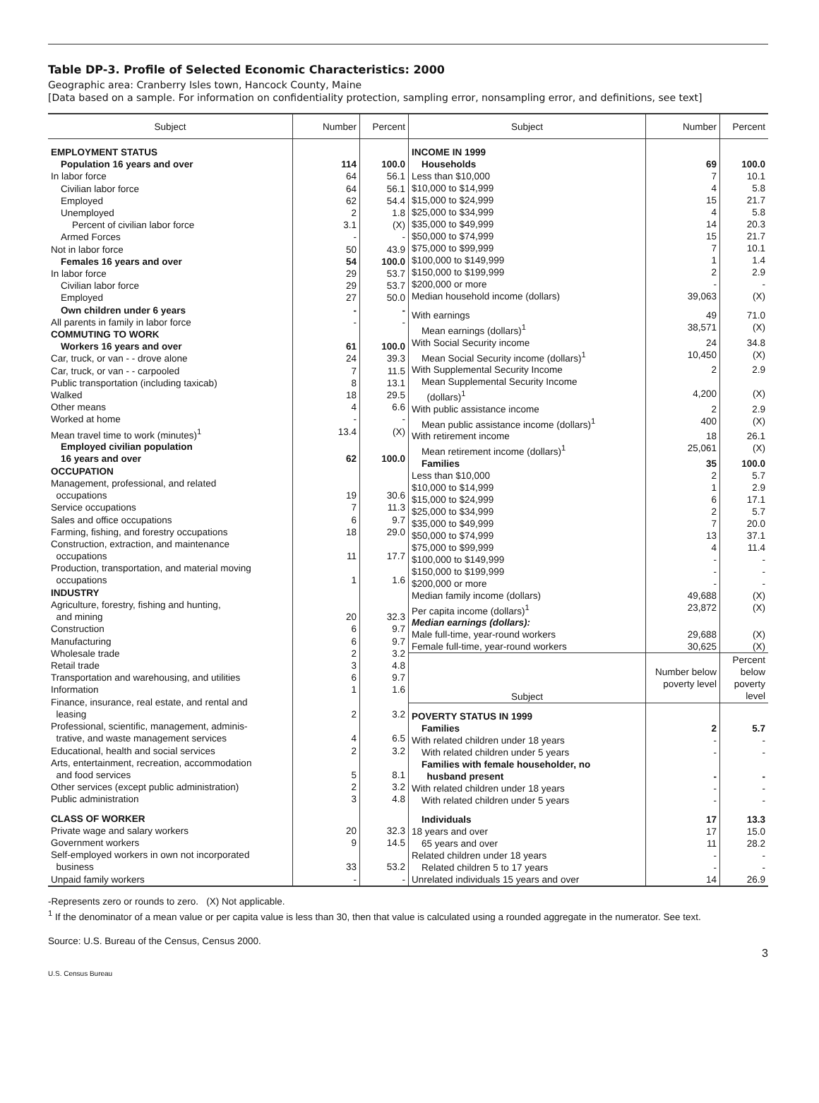Table DP-3. Profile of Selected Economic Characteristics: 2000
Geographic area: Cranberry Isles town, Hancock County, Maine
[Data based on a sample. For information on confidentiality protection, sampling error, nonsampling error, and definitions, see text]
| Subject | Number | Percent |
| --- | --- | --- |
| EMPLOYMENT STATUS | | |
| Population 16 years and over | 114 | 100.0 |
| In labor force | 64 | 56.1 |
| Civilian labor force | 64 | 56.1 |
| Employed | 62 | 54.4 |
| Unemployed | 2 | 1.8 |
| Percent of civilian labor force | 3.1 | (X) |
| Armed Forces | - | - |
| Not in labor force | 50 | 43.9 |
| Females 16 years and over | 54 | 100.0 |
| In labor force | 29 | 53.7 |
| Civilian labor force | 29 | 53.7 |
| Employed | 27 | 50.0 |
| Own children under 6 years | - | - |
| All parents in family in labor force | - | - |
| COMMUTING TO WORK | | |
| Workers 16 years and over | 61 | 100.0 |
| Car, truck, or van - - drove alone | 24 | 39.3 |
| Car, truck, or van - - carpooled | 7 | 11.5 |
| Public transportation (including taxicab) | 8 | 13.1 |
| Walked | 18 | 29.5 |
| Other means | 4 | 6.6 |
| Worked at home | - | - |
| Mean travel time to work (minutes)<sup>1</sup> | 13.4 | (X) |
| Employed civilian population 16 years and over | 62 | 100.0 |
| OCCUPATION | | |
| Management, professional, and related occupations | 19 | 30.6 |
| Service occupations | 7 | 11.3 |
| Sales and office occupations | 6 | 9.7 |
| Farming, fishing, and forestry occupations | 18 | 29.0 |
| Construction, extraction, and maintenance occupations | 11 | 17.7 |
| Production, transportation, and material moving occupations | 1 | 1.6 |
| INDUSTRY | | |
| Agriculture, forestry, fishing and hunting, and mining | 20 | 32.3 |
| Construction | 6 | 9.7 |
| Manufacturing | 6 | 9.7 |
| Wholesale trade | 2 | 3.2 |
| Retail trade | 3 | 4.8 |
| Transportation and warehousing, and utilities | 6 | 9.7 |
| Information | 1 | 1.6 |
| Finance, insurance, real estate, and rental and leasing | 2 | 3.2 |
| Professional, scientific, management, adminis- trative, and waste management services | 4 | 6.5 |
| Educational, health and social services | 2 | 3.2 |
| Arts, entertainment, recreation, accommodation and food services | 5 | 8.1 |
| Other services (except public administration) | 2 | 3.2 |
| Public administration | 3 | 4.8 |
| CLASS OF WORKER | | |
| Private wage and salary workers | 20 | 32.3 |
| Government workers | 9 | 14.5 |
| Self-employed workers in own not incorporated business | 33 | 53.2 |
| Unpaid family workers | - | - |
| Subject | Number | Percent |
| --- | --- | --- |
| INCOME IN 1999 | | |
| Households | 69 | 100.0 |
| Less than $10,000 | 7 | 10.1 |
| $10,000 to $14,999 | 4 | 5.8 |
| $15,000 to $24,999 | 15 | 21.7 |
| $25,000 to $34,999 | 4 | 5.8 |
| $35,000 to $49,999 | 14 | 20.3 |
| $50,000 to $74,999 | 15 | 21.7 |
| $75,000 to $99,999 | 7 | 10.1 |
| $100,000 to $149,999 | 1 | 1.4 |
| $150,000 to $199,999 | 2 | 2.9 |
| $200,000 or more | - | - |
| Median household income (dollars) | 39,063 | (X) |
| With earnings | 49 | 71.0 |
| Mean earnings (dollars)<sup>1</sup> | 38,571 | (X) |
| With Social Security income | 24 | 34.8 |
| Mean Social Security income (dollars)<sup>1</sup> | 10,450 | (X) |
| With Supplemental Security Income | 2 | 2.9 |
| Mean Supplemental Security Income (dollars)<sup>1</sup> | 4,200 | (X) |
| With public assistance income | 2 | 2.9 |
| Mean public assistance income (dollars)<sup>1</sup> | 400 | (X) |
| With retirement income | 18 | 26.1 |
| Mean retirement income (dollars)<sup>1</sup> | 25,061 | (X) |
| Families | 35 | 100.0 |
| Less than $10,000 | 2 | 5.7 |
| $10,000 to $14,999 | 1 | 2.9 |
| $15,000 to $24,999 | 6 | 17.1 |
| $25,000 to $34,999 | 2 | 5.7 |
| $35,000 to $49,999 | 7 | 20.0 |
| $50,000 to $74,999 | 13 | 37.1 |
| $75,000 to $99,999 | 4 | 11.4 |
| $100,000 to $149,999 | - | - |
| $150,000 to $199,999 | - | - |
| $200,000 or more | - | - |
| Median family income (dollars) | 49,688 | (X) |
| Per capita income (dollars)<sup>1</sup> | 23,872 | (X) |
| Median earnings (dollars): | | |
| Male full-time, year-round workers | 29,688 | (X) |
| Female full-time, year-round workers | 30,625 | (X) |
| Subject | Number below poverty level | Percent below poverty level |
| POVERTY STATUS IN 1999 | | |
| Families | 2 | 5.7 |
| With related children under 18 years | - | - |
| With related children under 5 years | - | - |
| Families with female householder, no husband present | - | - |
| With related children under 18 years | - | - |
| With related children under 5 years | - | - |
| Individuals | 17 | 13.3 |
| 18 years and over | 17 | 15.0 |
| 65 years and over | 11 | 28.2 |
| Related children under 18 years | - | - |
| Related children 5 to 17 years | - | - |
| Unrelated individuals 15 years and over | 14 | 26.9 |
-Represents zero or rounds to zero. (X) Not applicable.
<sup>1</sup> If the denominator of a mean value or per capita value is less than 30, then that value is calculated using a rounded aggregate in the numerator. See text.
Source: U.S. Bureau of the Census, Census 2000.
3
U.S. Census Bureau